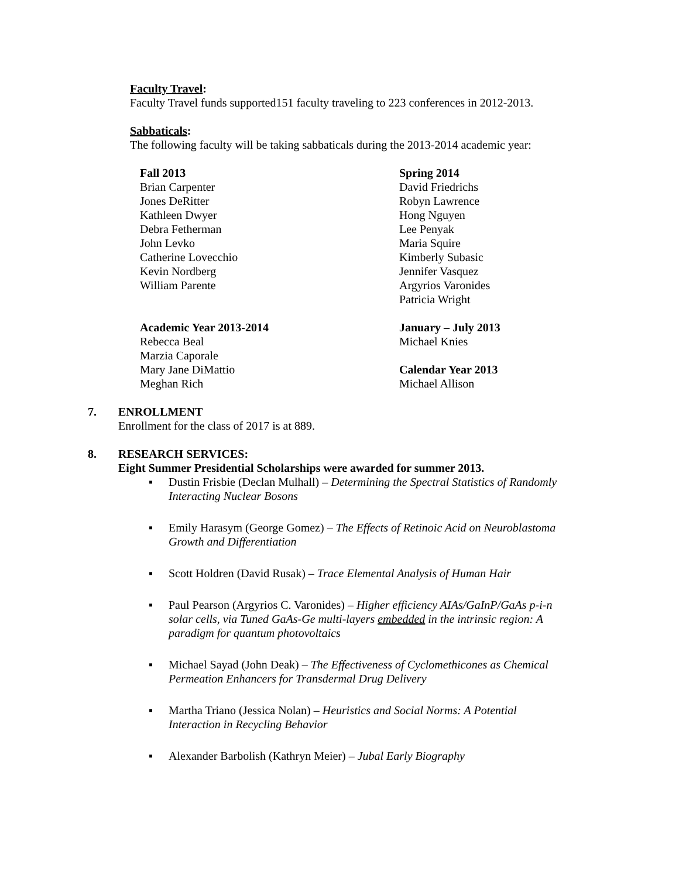Faculty Travel:
Faculty Travel funds supported151 faculty traveling to 223 conferences in 2012-2013.
Sabbaticals:
The following faculty will be taking sabbaticals during the 2013-2014 academic year:
Fall 2013
Brian Carpenter
Jones DeRitter
Kathleen Dwyer
Debra Fetherman
John Levko
Catherine Lovecchio
Kevin Nordberg
William Parente
Spring 2014
David Friedrichs
Robyn Lawrence
Hong Nguyen
Lee Penyak
Maria Squire
Kimberly Subasic
Jennifer Vasquez
Argyrios Varonides
Patricia Wright
Academic Year 2013-2014
Rebecca Beal
Marzia Caporale
Mary Jane DiMattio
Meghan Rich
January – July 2013
Michael Knies
Calendar Year 2013
Michael Allison
7. ENROLLMENT
Enrollment for the class of 2017 is at 889.
8. RESEARCH SERVICES:
Eight Summer Presidential Scholarships were awarded for summer 2013.
▪ Dustin Frisbie (Declan Mulhall) – Determining the Spectral Statistics of Randomly Interacting Nuclear Bosons
▪ Emily Harasym (George Gomez) – The Effects of Retinoic Acid on Neuroblastoma Growth and Differentiation
▪ Scott Holdren (David Rusak) – Trace Elemental Analysis of Human Hair
▪ Paul Pearson (Argyrios C. Varonides) – Higher efficiency AIAs/GaInP/GaAs p-i-n solar cells, via Tuned GaAs-Ge multi-layers embedded in the intrinsic region: A paradigm for quantum photovoltaics
▪ Michael Sayad (John Deak) – The Effectiveness of Cyclomethicones as Chemical Permeation Enhancers for Transdermal Drug Delivery
▪ Martha Triano (Jessica Nolan) – Heuristics and Social Norms: A Potential Interaction in Recycling Behavior
▪ Alexander Barbolish (Kathryn Meier) – Jubal Early Biography